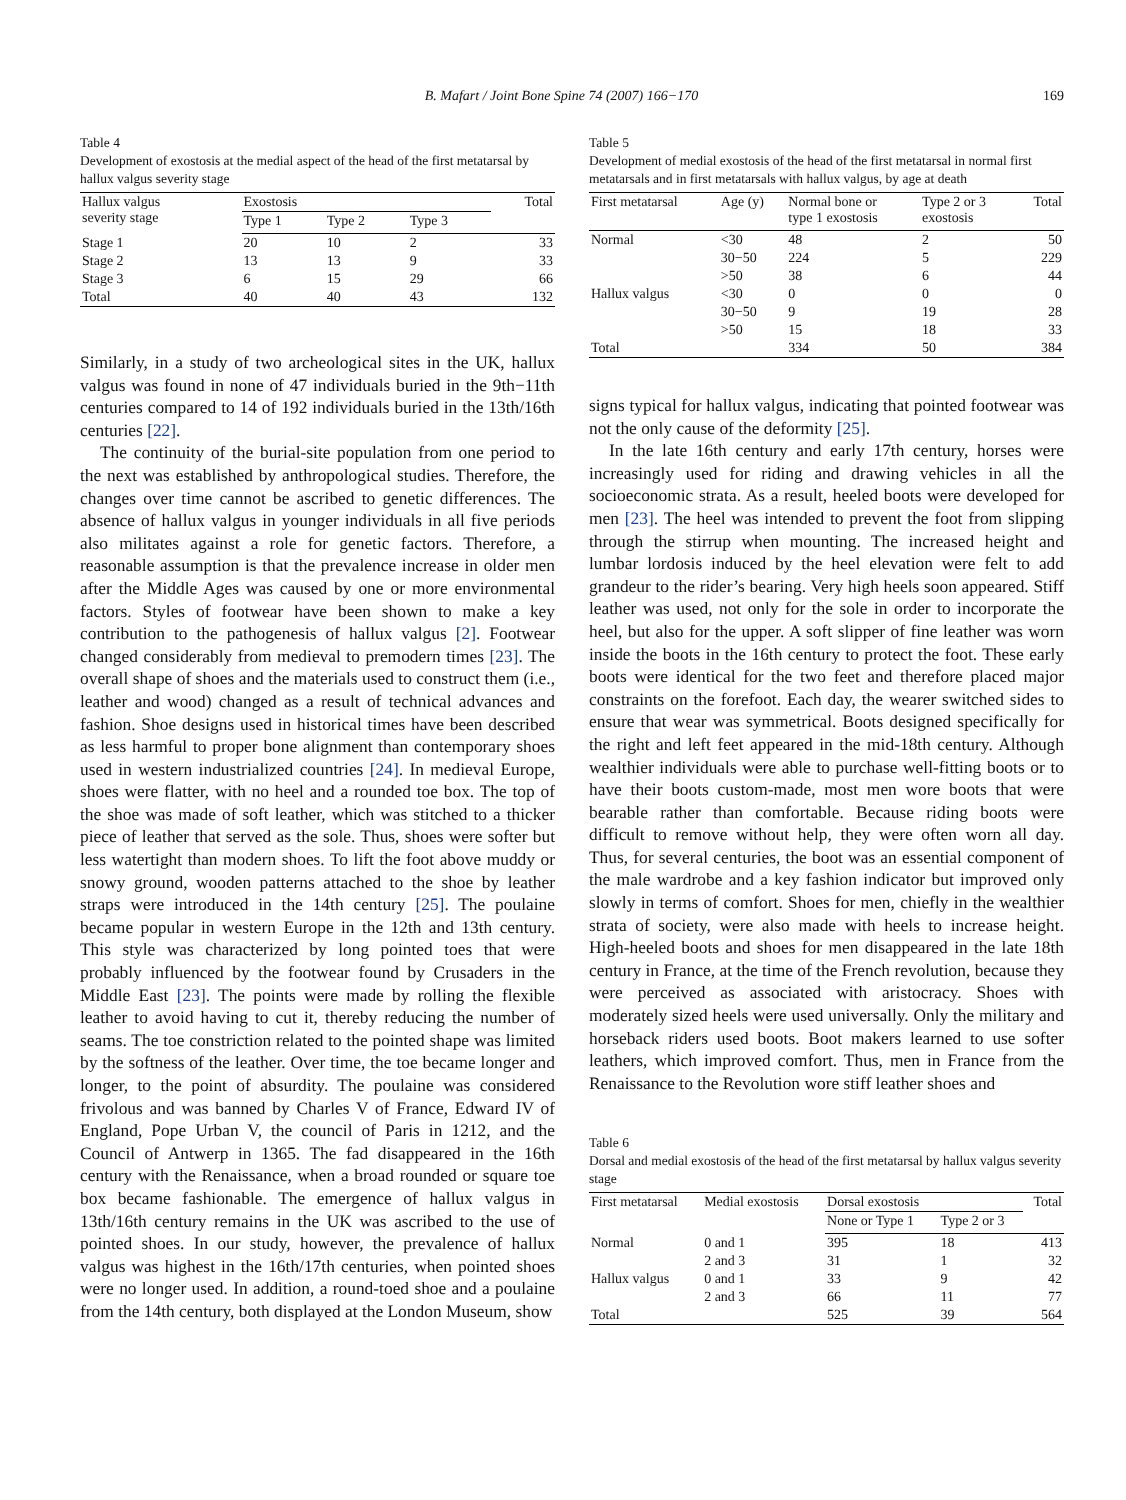B. Mafart / Joint Bone Spine 74 (2007) 166−170 169
Table 4
Development of exostosis at the medial aspect of the head of the first metatarsal by hallux valgus severity stage
| Hallux valgus severity stage | Exostosis | | | Total |
| --- | --- | --- | --- | --- |
| | Type 1 | Type 2 | Type 3 | |
| Stage 1 | 20 | 10 | 2 | 33 |
| Stage 2 | 13 | 13 | 9 | 33 |
| Stage 3 | 6 | 15 | 29 | 66 |
| Total | 40 | 40 | 43 | 132 |
Similarly, in a study of two archeological sites in the UK, hallux valgus was found in none of 47 individuals buried in the 9th−11th centuries compared to 14 of 192 individuals buried in the 13th/16th centuries [22].
The continuity of the burial-site population from one period to the next was established by anthropological studies. Therefore, the changes over time cannot be ascribed to genetic differences. The absence of hallux valgus in younger individuals in all five periods also militates against a role for genetic factors. Therefore, a reasonable assumption is that the prevalence increase in older men after the Middle Ages was caused by one or more environmental factors. Styles of footwear have been shown to make a key contribution to the pathogenesis of hallux valgus [2]. Footwear changed considerably from medieval to premodern times [23]. The overall shape of shoes and the materials used to construct them (i.e., leather and wood) changed as a result of technical advances and fashion. Shoe designs used in historical times have been described as less harmful to proper bone alignment than contemporary shoes used in western industrialized countries [24]. In medieval Europe, shoes were flatter, with no heel and a rounded toe box. The top of the shoe was made of soft leather, which was stitched to a thicker piece of leather that served as the sole. Thus, shoes were softer but less watertight than modern shoes. To lift the foot above muddy or snowy ground, wooden patterns attached to the shoe by leather straps were introduced in the 14th century [25]. The poulaine became popular in western Europe in the 12th and 13th century. This style was characterized by long pointed toes that were probably influenced by the footwear found by Crusaders in the Middle East [23]. The points were made by rolling the flexible leather to avoid having to cut it, thereby reducing the number of seams. The toe constriction related to the pointed shape was limited by the softness of the leather. Over time, the toe became longer and longer, to the point of absurdity. The poulaine was considered frivolous and was banned by Charles V of France, Edward IV of England, Pope Urban V, the council of Paris in 1212, and the Council of Antwerp in 1365. The fad disappeared in the 16th century with the Renaissance, when a broad rounded or square toe box became fashionable. The emergence of hallux valgus in 13th/16th century remains in the UK was ascribed to the use of pointed shoes. In our study, however, the prevalence of hallux valgus was highest in the 16th/17th centuries, when pointed shoes were no longer used. In addition, a round-toed shoe and a poulaine from the 14th century, both displayed at the London Museum, show
Table 5
Development of medial exostosis of the head of the first metatarsal in normal first metatarsals and in first metatarsals with hallux valgus, by age at death
| First metatarsal | Age (y) | Normal bone or type 1 exostosis | Type 2 or 3 exostosis | Total |
| --- | --- | --- | --- | --- |
| Normal | <30 | 48 | 2 | 50 |
| | 30−50 | 224 | 5 | 229 |
| | >50 | 38 | 6 | 44 |
| Hallux valgus | <30 | 0 | 0 | 0 |
| | 30−50 | 9 | 19 | 28 |
| | >50 | 15 | 18 | 33 |
| Total | | 334 | 50 | 384 |
signs typical for hallux valgus, indicating that pointed footwear was not the only cause of the deformity [25].
In the late 16th century and early 17th century, horses were increasingly used for riding and drawing vehicles in all the socioeconomic strata. As a result, heeled boots were developed for men [23]. The heel was intended to prevent the foot from slipping through the stirrup when mounting. The increased height and lumbar lordosis induced by the heel elevation were felt to add grandeur to the rider’s bearing. Very high heels soon appeared. Stiff leather was used, not only for the sole in order to incorporate the heel, but also for the upper. A soft slipper of fine leather was worn inside the boots in the 16th century to protect the foot. These early boots were identical for the two feet and therefore placed major constraints on the forefoot. Each day, the wearer switched sides to ensure that wear was symmetrical. Boots designed specifically for the right and left feet appeared in the mid-18th century. Although wealthier individuals were able to purchase well-fitting boots or to have their boots custom-made, most men wore boots that were bearable rather than comfortable. Because riding boots were difficult to remove without help, they were often worn all day. Thus, for several centuries, the boot was an essential component of the male wardrobe and a key fashion indicator but improved only slowly in terms of comfort. Shoes for men, chiefly in the wealthier strata of society, were also made with heels to increase height. High-heeled boots and shoes for men disappeared in the late 18th century in France, at the time of the French revolution, because they were perceived as associated with aristocracy. Shoes with moderately sized heels were used universally. Only the military and horseback riders used boots. Boot makers learned to use softer leathers, which improved comfort. Thus, men in France from the Renaissance to the Revolution wore stiff leather shoes and
Table 6
Dorsal and medial exostosis of the head of the first metatarsal by hallux valgus severity stage
| First metatarsal | Medial exostosis | Dorsal exostosis | | Total |
| --- | --- | --- | --- | --- |
| | | None or Type 1 | Type 2 or 3 | |
| Normal | 0 and 1 | 395 | 18 | 413 |
| | 2 and 3 | 31 | 1 | 32 |
| Hallux valgus | 0 and 1 | 33 | 9 | 42 |
| | 2 and 3 | 66 | 11 | 77 |
| Total | | 525 | 39 | 564 |